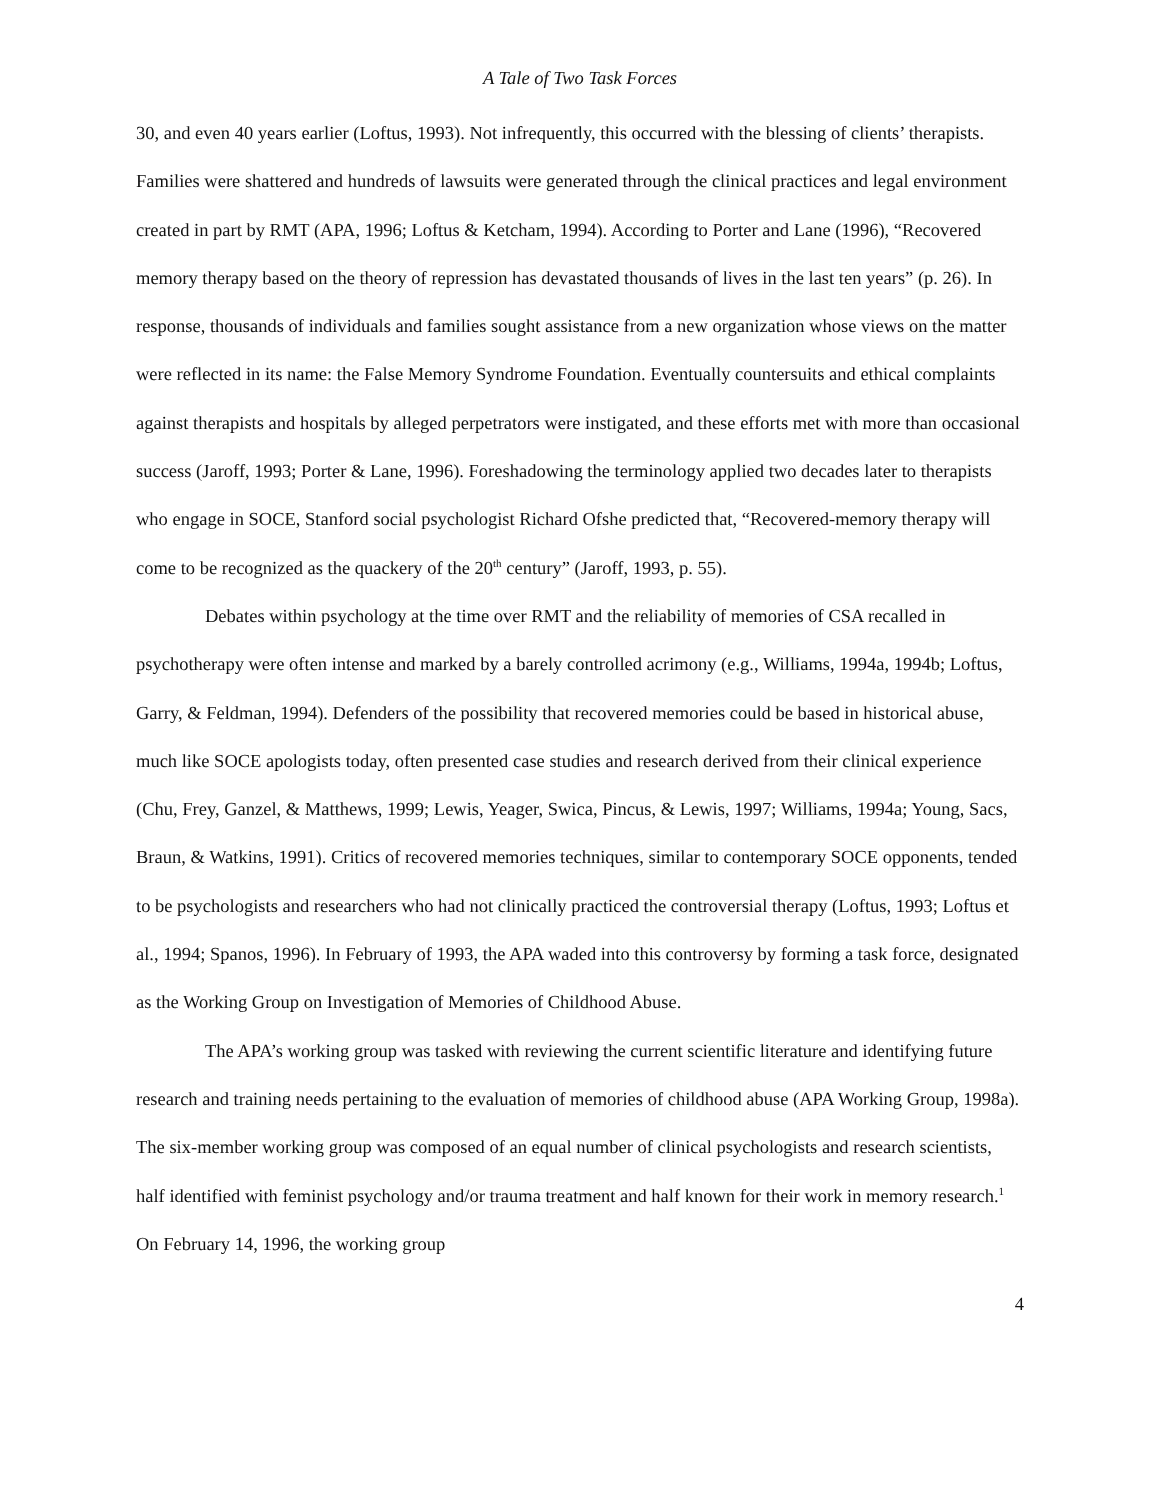A Tale of Two Task Forces
30, and even 40 years earlier (Loftus, 1993). Not infrequently, this occurred with the blessing of clients’ therapists. Families were shattered and hundreds of lawsuits were generated through the clinical practices and legal environment created in part by RMT (APA, 1996; Loftus & Ketcham, 1994). According to Porter and Lane (1996), “Recovered memory therapy based on the theory of repression has devastated thousands of lives in the last ten years” (p. 26). In response, thousands of individuals and families sought assistance from a new organization whose views on the matter were reflected in its name: the False Memory Syndrome Foundation. Eventually countersuits and ethical complaints against therapists and hospitals by alleged perpetrators were instigated, and these efforts met with more than occasional success (Jaroff, 1993; Porter & Lane, 1996). Foreshadowing the terminology applied two decades later to therapists who engage in SOCE, Stanford social psychologist Richard Ofshe predicted that, “Recovered-memory therapy will come to be recognized as the quackery of the 20<sup>th</sup> century” (Jaroff, 1993, p. 55).
Debates within psychology at the time over RMT and the reliability of memories of CSA recalled in psychotherapy were often intense and marked by a barely controlled acrimony (e.g., Williams, 1994a, 1994b; Loftus, Garry, & Feldman, 1994). Defenders of the possibility that recovered memories could be based in historical abuse, much like SOCE apologists today, often presented case studies and research derived from their clinical experience (Chu, Frey, Ganzel, & Matthews, 1999; Lewis, Yeager, Swica, Pincus, & Lewis, 1997; Williams, 1994a; Young, Sacs, Braun, & Watkins, 1991). Critics of recovered memories techniques, similar to contemporary SOCE opponents, tended to be psychologists and researchers who had not clinically practiced the controversial therapy (Loftus, 1993; Loftus et al., 1994; Spanos, 1996). In February of 1993, the APA waded into this controversy by forming a task force, designated as the Working Group on Investigation of Memories of Childhood Abuse.
The APA’s working group was tasked with reviewing the current scientific literature and identifying future research and training needs pertaining to the evaluation of memories of childhood abuse (APA Working Group, 1998a). The six-member working group was composed of an equal number of clinical psychologists and research scientists, half identified with feminist psychology and/or trauma treatment and half known for their work in memory research.<sup>1</sup> On February 14, 1996, the working group
4